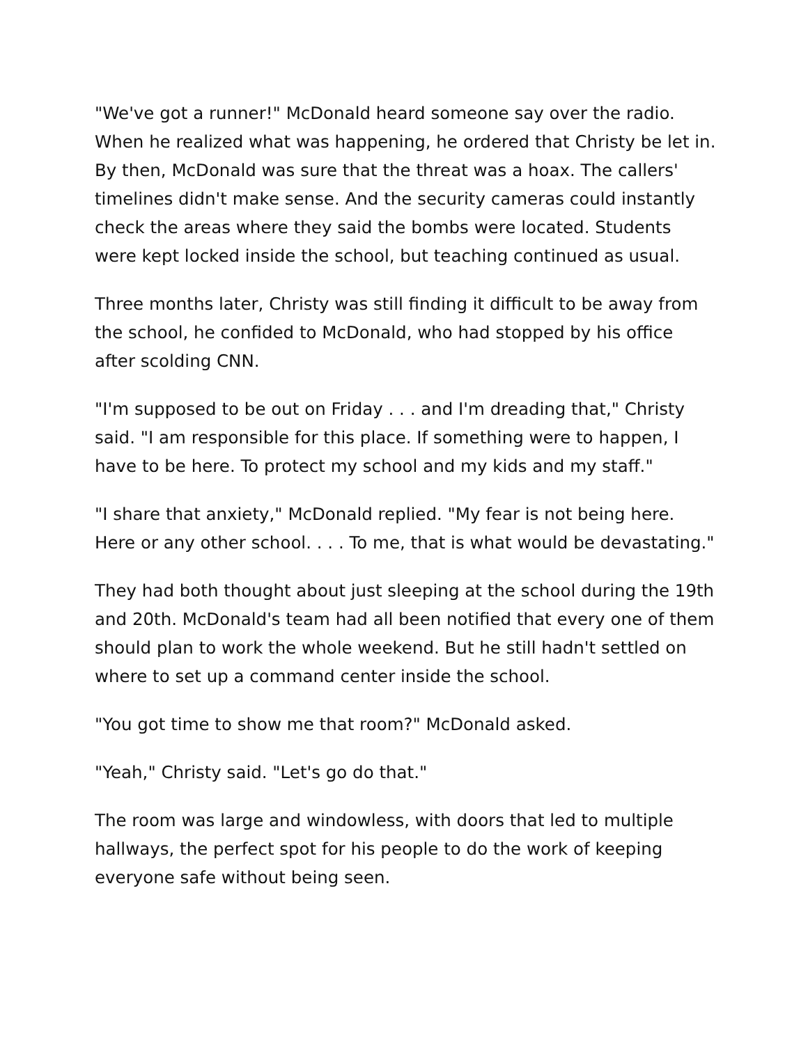"We've got a runner!" McDonald heard someone say over the radio. When he realized what was happening, he ordered that Christy be let in. By then, McDonald was sure that the threat was a hoax. The callers' timelines didn't make sense. And the security cameras could instantly check the areas where they said the bombs were located. Students were kept locked inside the school, but teaching continued as usual.
Three months later, Christy was still finding it difficult to be away from the school, he confided to McDonald, who had stopped by his office after scolding CNN.
"I'm supposed to be out on Friday . . . and I'm dreading that," Christy said. "I am responsible for this place. If something were to happen, I have to be here. To protect my school and my kids and my staff."
"I share that anxiety," McDonald replied. "My fear is not being here. Here or any other school. . . . To me, that is what would be devastating."
They had both thought about just sleeping at the school during the 19th and 20th. McDonald's team had all been notified that every one of them should plan to work the whole weekend. But he still hadn't settled on where to set up a command center inside the school.
"You got time to show me that room?" McDonald asked.
"Yeah," Christy said. "Let's go do that."
The room was large and windowless, with doors that led to multiple hallways, the perfect spot for his people to do the work of keeping everyone safe without being seen.